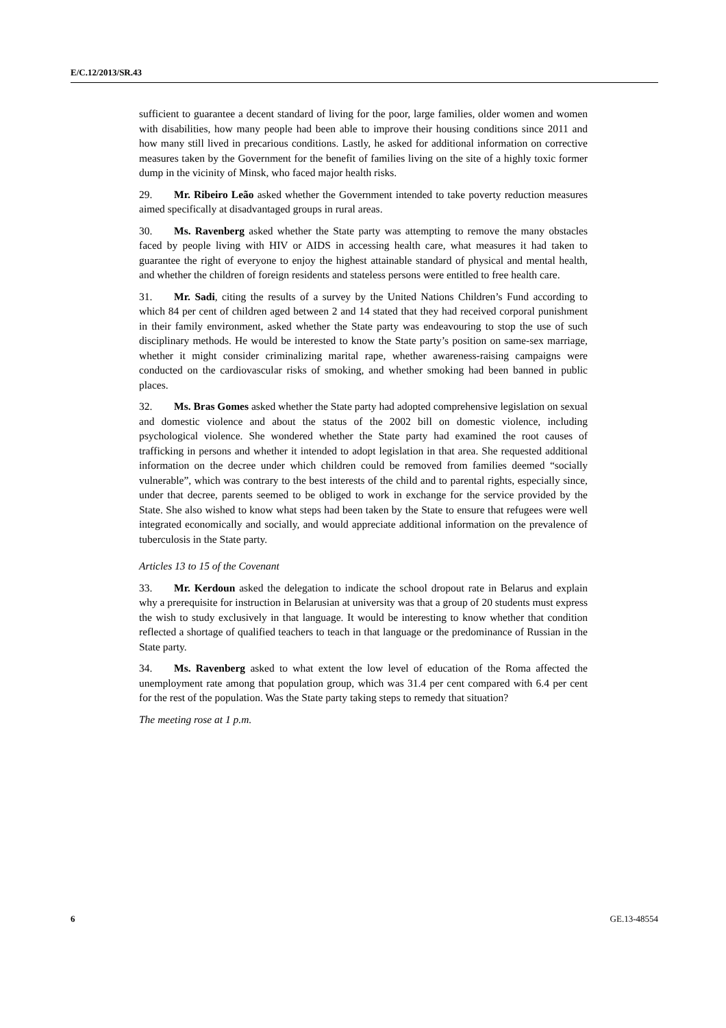E/C.12/2013/SR.43
sufficient to guarantee a decent standard of living for the poor, large families, older women and women with disabilities, how many people had been able to improve their housing conditions since 2011 and how many still lived in precarious conditions. Lastly, he asked for additional information on corrective measures taken by the Government for the benefit of families living on the site of a highly toxic former dump in the vicinity of Minsk, who faced major health risks.
29. Mr. Ribeiro Leão asked whether the Government intended to take poverty reduction measures aimed specifically at disadvantaged groups in rural areas.
30. Ms. Ravenberg asked whether the State party was attempting to remove the many obstacles faced by people living with HIV or AIDS in accessing health care, what measures it had taken to guarantee the right of everyone to enjoy the highest attainable standard of physical and mental health, and whether the children of foreign residents and stateless persons were entitled to free health care.
31. Mr. Sadi, citing the results of a survey by the United Nations Children’s Fund according to which 84 per cent of children aged between 2 and 14 stated that they had received corporal punishment in their family environment, asked whether the State party was endeavouring to stop the use of such disciplinary methods. He would be interested to know the State party’s position on same-sex marriage, whether it might consider criminalizing marital rape, whether awareness-raising campaigns were conducted on the cardiovascular risks of smoking, and whether smoking had been banned in public places.
32. Ms. Bras Gomes asked whether the State party had adopted comprehensive legislation on sexual and domestic violence and about the status of the 2002 bill on domestic violence, including psychological violence. She wondered whether the State party had examined the root causes of trafficking in persons and whether it intended to adopt legislation in that area. She requested additional information on the decree under which children could be removed from families deemed “socially vulnerable”, which was contrary to the best interests of the child and to parental rights, especially since, under that decree, parents seemed to be obliged to work in exchange for the service provided by the State. She also wished to know what steps had been taken by the State to ensure that refugees were well integrated economically and socially, and would appreciate additional information on the prevalence of tuberculosis in the State party.
Articles 13 to 15 of the Covenant
33. Mr. Kerdoun asked the delegation to indicate the school dropout rate in Belarus and explain why a prerequisite for instruction in Belarusian at university was that a group of 20 students must express the wish to study exclusively in that language. It would be interesting to know whether that condition reflected a shortage of qualified teachers to teach in that language or the predominance of Russian in the State party.
34. Ms. Ravenberg asked to what extent the low level of education of the Roma affected the unemployment rate among that population group, which was 31.4 per cent compared with 6.4 per cent for the rest of the population. Was the State party taking steps to remedy that situation?
The meeting rose at 1 p.m.
6 GE.13-48554